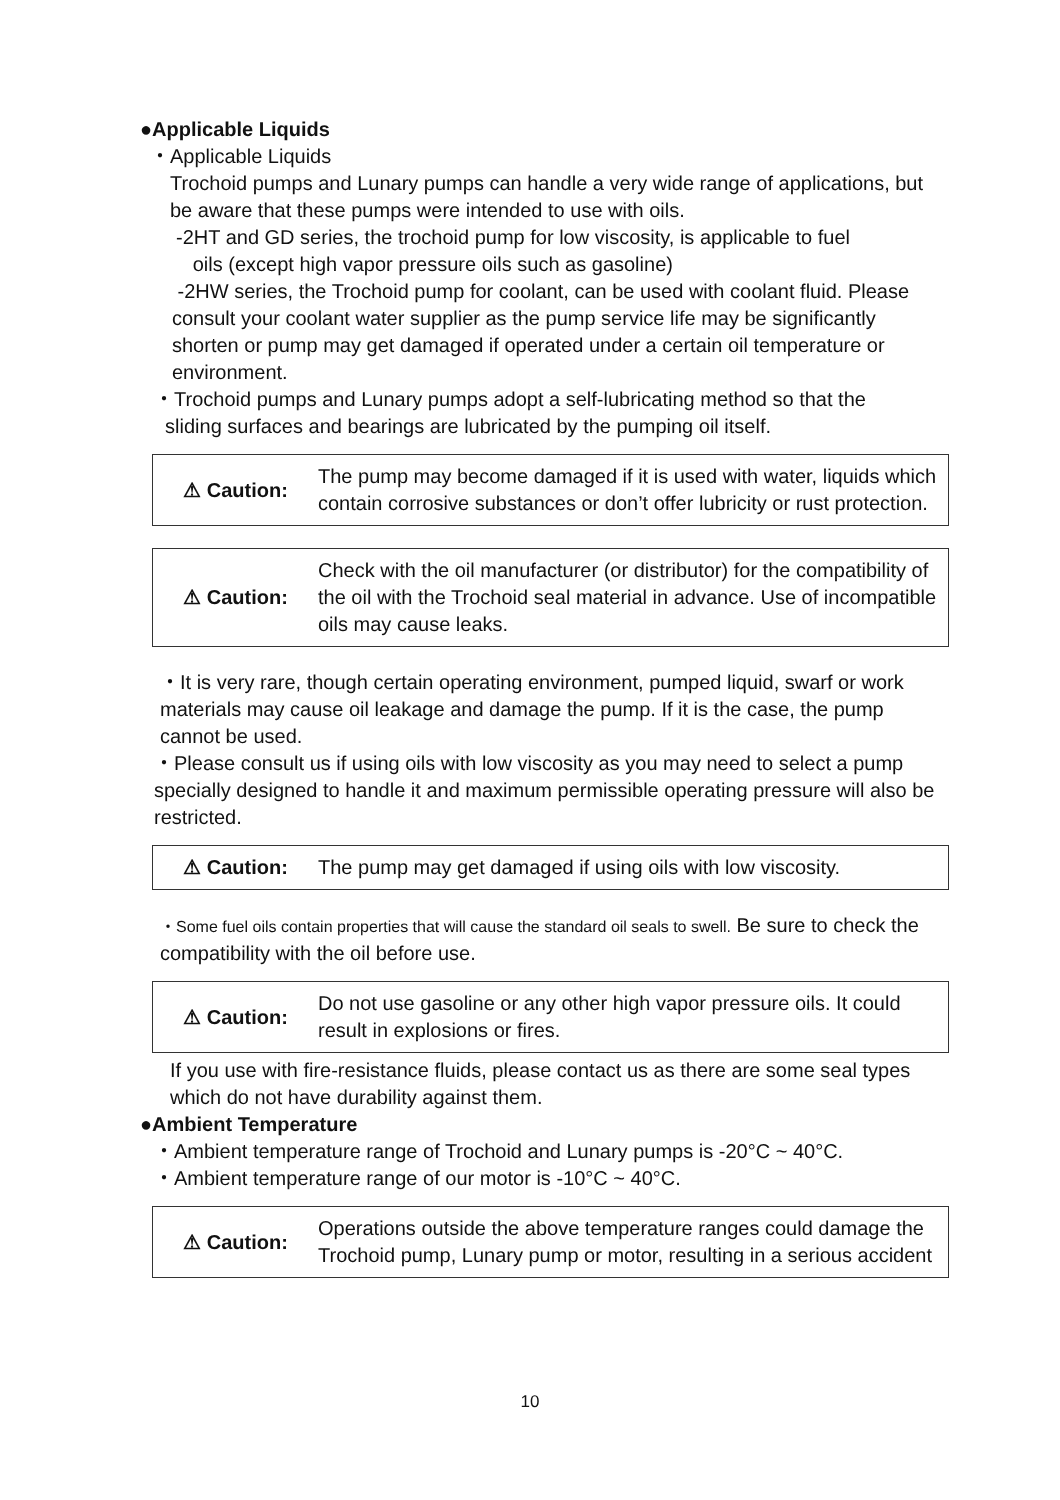●Applicable Liquids
・Applicable Liquids
Trochoid pumps and Lunary pumps can handle a very wide range of applications, but be aware that these pumps were intended to use with oils.
-2HT and GD series, the trochoid pump for low viscosity, is applicable to fuel
oils (except high vapor pressure oils such as gasoline)
-2HW series, the Trochoid pump for coolant, can be used with coolant fluid. Please consult your coolant water supplier as the pump service life may be significantly shorten or pump may get damaged if operated under a certain oil temperature or environment.
・Trochoid pumps and Lunary pumps adopt a self-lubricating method so that the
sliding surfaces and bearings are lubricated by the pumping oil itself.
⚠ Caution:
The pump may become damaged if it is used with water, liquids which contain corrosive substances or don’t offer lubricity or rust protection.
⚠ Caution:
Check with the oil manufacturer (or distributor) for the compatibility of the oil with the Trochoid seal material in advance. Use of incompatible oils may cause leaks.
・It is very rare, though certain operating environment, pumped liquid, swarf or work materials may cause oil leakage and damage the pump. If it is the case, the pump cannot be used.
・Please consult us if using oils with low viscosity as you may need to select a pump specially designed to handle it and maximum permissible operating pressure will also be restricted.
⚠ Caution:
The pump may get damaged if using oils with low viscosity.
・Some fuel oils contain properties that will cause the standard oil seals to swell. Be sure to check the compatibility with the oil before use.
⚠ Caution:
Do not use gasoline or any other high vapor pressure oils. It could result in explosions or fires.
If you use with fire-resistance fluids, please contact us as there are some seal types which do not have durability against them.
●Ambient Temperature
・Ambient temperature range of Trochoid and Lunary pumps is -20°C ~ 40°C.
・Ambient temperature range of our motor is -10°C ~ 40°C.
⚠ Caution:
Operations outside the above temperature ranges could damage the Trochoid pump, Lunary pump or motor, resulting in a serious accident
10